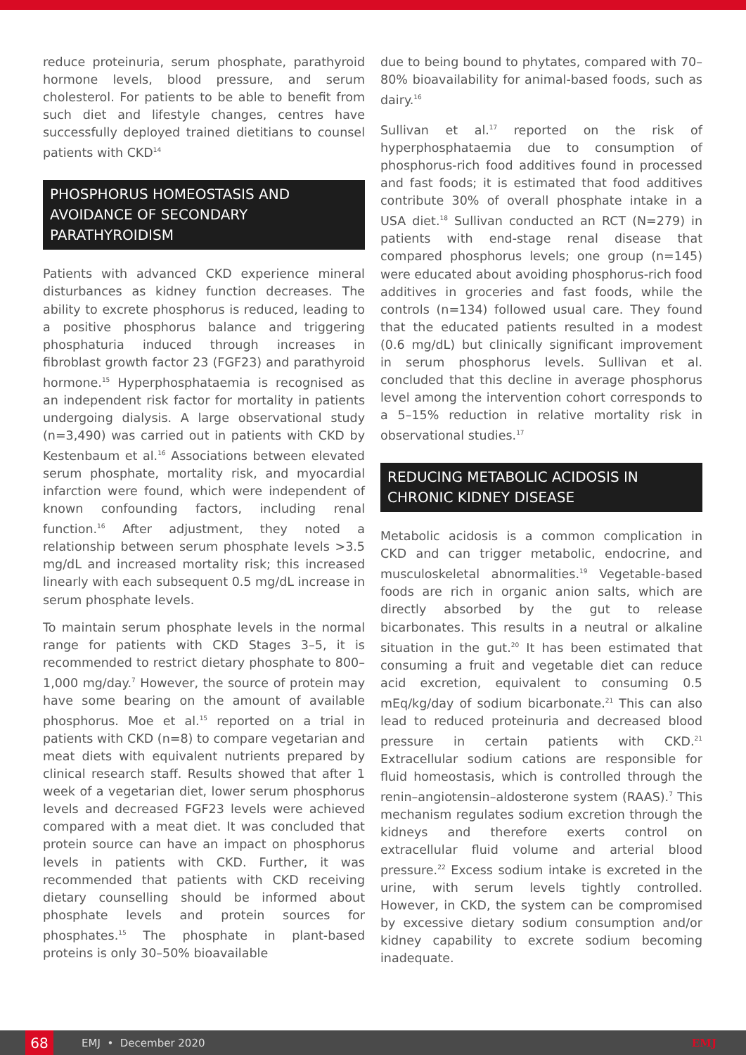reduce proteinuria, serum phosphate, parathyroid hormone levels, blood pressure, and serum cholesterol. For patients to be able to benefit from such diet and lifestyle changes, centres have successfully deployed trained dietitians to counsel patients with CKD<sup>14</sup>
PHOSPHORUS HOMEOSTASIS AND AVOIDANCE OF SECONDARY PARATHYROIDISM
Patients with advanced CKD experience mineral disturbances as kidney function decreases. The ability to excrete phosphorus is reduced, leading to a positive phosphorus balance and triggering phosphaturia induced through increases in fibroblast growth factor 23 (FGF23) and parathyroid hormone.<sup>15</sup> Hyperphosphataemia is recognised as an independent risk factor for mortality in patients undergoing dialysis. A large observational study (n=3,490) was carried out in patients with CKD by Kestenbaum et al.<sup>16</sup> Associations between elevated serum phosphate, mortality risk, and myocardial infarction were found, which were independent of known confounding factors, including renal function.<sup>16</sup> After adjustment, they noted a relationship between serum phosphate levels >3.5 mg/dL and increased mortality risk; this increased linearly with each subsequent 0.5 mg/dL increase in serum phosphate levels.
To maintain serum phosphate levels in the normal range for patients with CKD Stages 3–5, it is recommended to restrict dietary phosphate to 800–1,000 mg/day.<sup>7</sup> However, the source of protein may have some bearing on the amount of available phosphorus. Moe et al.<sup>15</sup> reported on a trial in patients with CKD (n=8) to compare vegetarian and meat diets with equivalent nutrients prepared by clinical research staff. Results showed that after 1 week of a vegetarian diet, lower serum phosphorus levels and decreased FGF23 levels were achieved compared with a meat diet. It was concluded that protein source can have an impact on phosphorus levels in patients with CKD. Further, it was recommended that patients with CKD receiving dietary counselling should be informed about phosphate levels and protein sources for phosphates.<sup>15</sup> The phosphate in plant-based proteins is only 30–50% bioavailable
due to being bound to phytates, compared with 70–80% bioavailability for animal-based foods, such as dairy.<sup>16</sup>
Sullivan et al.<sup>17</sup> reported on the risk of hyperphosphataemia due to consumption of phosphorus-rich food additives found in processed and fast foods; it is estimated that food additives contribute 30% of overall phosphate intake in a USA diet.<sup>18</sup> Sullivan conducted an RCT (N=279) in patients with end-stage renal disease that compared phosphorus levels; one group (n=145) were educated about avoiding phosphorus-rich food additives in groceries and fast foods, while the controls (n=134) followed usual care. They found that the educated patients resulted in a modest (0.6 mg/dL) but clinically significant improvement in serum phosphorus levels. Sullivan et al. concluded that this decline in average phosphorus level among the intervention cohort corresponds to a 5–15% reduction in relative mortality risk in observational studies.<sup>17</sup>
REDUCING METABOLIC ACIDOSIS IN CHRONIC KIDNEY DISEASE
Metabolic acidosis is a common complication in CKD and can trigger metabolic, endocrine, and musculoskeletal abnormalities.<sup>19</sup> Vegetable-based foods are rich in organic anion salts, which are directly absorbed by the gut to release bicarbonates. This results in a neutral or alkaline situation in the gut.<sup>20</sup> It has been estimated that consuming a fruit and vegetable diet can reduce acid excretion, equivalent to consuming 0.5 mEq/kg/day of sodium bicarbonate.<sup>21</sup> This can also lead to reduced proteinuria and decreased blood pressure in certain patients with CKD.<sup>21</sup> Extracellular sodium cations are responsible for fluid homeostasis, which is controlled through the renin–angiotensin–aldosterone system (RAAS).<sup>7</sup> This mechanism regulates sodium excretion through the kidneys and therefore exerts control on extracellular fluid volume and arterial blood pressure.<sup>22</sup> Excess sodium intake is excreted in the urine, with serum levels tightly controlled. However, in CKD, the system can be compromised by excessive dietary sodium consumption and/or kidney capability to excrete sodium becoming inadequate.
68 EMJ • December 2020 EMJ